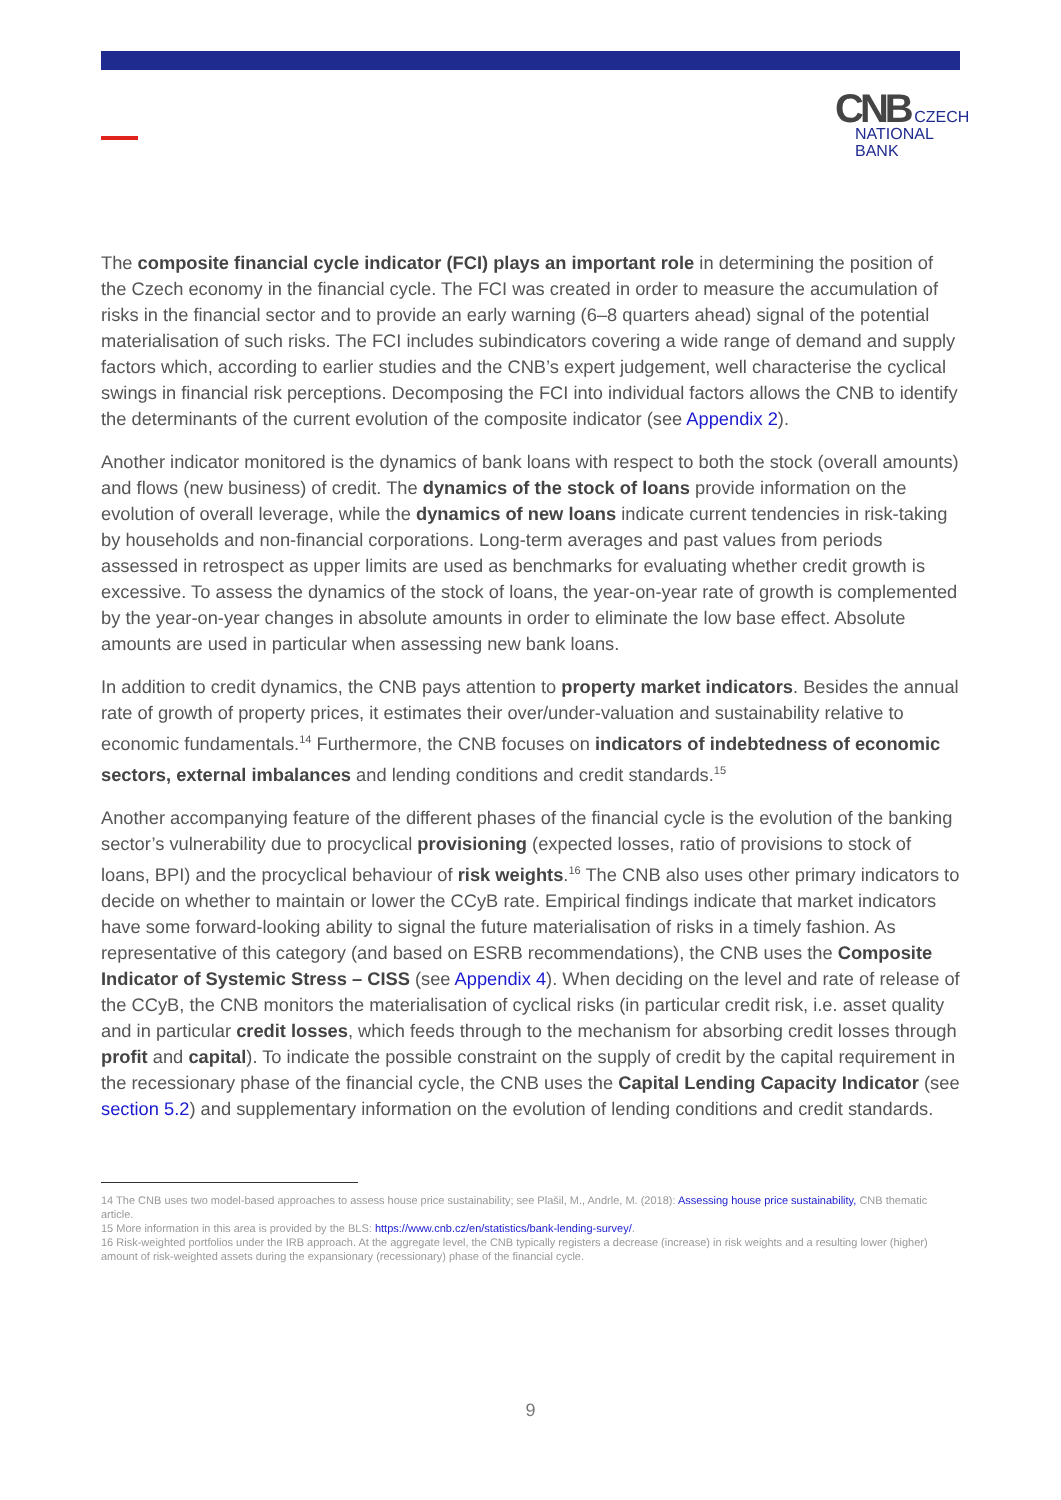CNB CZECH
NATIONAL
BANK
The composite financial cycle indicator (FCI) plays an important role in determining the position of the Czech economy in the financial cycle. The FCI was created in order to measure the accumulation of risks in the financial sector and to provide an early warning (6–8 quarters ahead) signal of the potential materialisation of such risks. The FCI includes subindicators covering a wide range of demand and supply factors which, according to earlier studies and the CNB’s expert judgement, well characterise the cyclical swings in financial risk perceptions. Decomposing the FCI into individual factors allows the CNB to identify the determinants of the current evolution of the composite indicator (see Appendix 2).
Another indicator monitored is the dynamics of bank loans with respect to both the stock (overall amounts) and flows (new business) of credit. The dynamics of the stock of loans provide information on the evolution of overall leverage, while the dynamics of new loans indicate current tendencies in risk-taking by households and non-financial corporations. Long-term averages and past values from periods assessed in retrospect as upper limits are used as benchmarks for evaluating whether credit growth is excessive. To assess the dynamics of the stock of loans, the year-on-year rate of growth is complemented by the year-on-year changes in absolute amounts in order to eliminate the low base effect. Absolute amounts are used in particular when assessing new bank loans.
In addition to credit dynamics, the CNB pays attention to property market indicators. Besides the annual rate of growth of property prices, it estimates their over/under-valuation and sustainability relative to economic fundamentals.<sup>14</sup> Furthermore, the CNB focuses on indicators of indebtedness of economic sectors, external imbalances and lending conditions and credit standards.<sup>15</sup>
Another accompanying feature of the different phases of the financial cycle is the evolution of the banking sector’s vulnerability due to procyclical provisioning (expected losses, ratio of provisions to stock of loans, BPI) and the procyclical behaviour of risk weights.<sup>16</sup> The CNB also uses other primary indicators to decide on whether to maintain or lower the CCyB rate. Empirical findings indicate that market indicators have some forward-looking ability to signal the future materialisation of risks in a timely fashion. As representative of this category (and based on ESRB recommendations), the CNB uses the Composite Indicator of Systemic Stress – CISS (see Appendix 4). When deciding on the level and rate of release of the CCyB, the CNB monitors the materialisation of cyclical risks (in particular credit risk, i.e. asset quality and in particular credit losses, which feeds through to the mechanism for absorbing credit losses through profit and capital). To indicate the possible constraint on the supply of credit by the capital requirement in the recessionary phase of the financial cycle, the CNB uses the Capital Lending Capacity Indicator (see section 5.2) and supplementary information on the evolution of lending conditions and credit standards.
14 The CNB uses two model-based approaches to assess house price sustainability; see Plašil, M., Andrle, M. (2018): Assessing house price sustainability, CNB thematic article.
15 More information in this area is provided by the BLS: https://www.cnb.cz/en/statistics/bank-lending-survey/.
16 Risk-weighted portfolios under the IRB approach. At the aggregate level, the CNB typically registers a decrease (increase) in risk weights and a resulting lower (higher) amount of risk-weighted assets during the expansionary (recessionary) phase of the financial cycle.
9